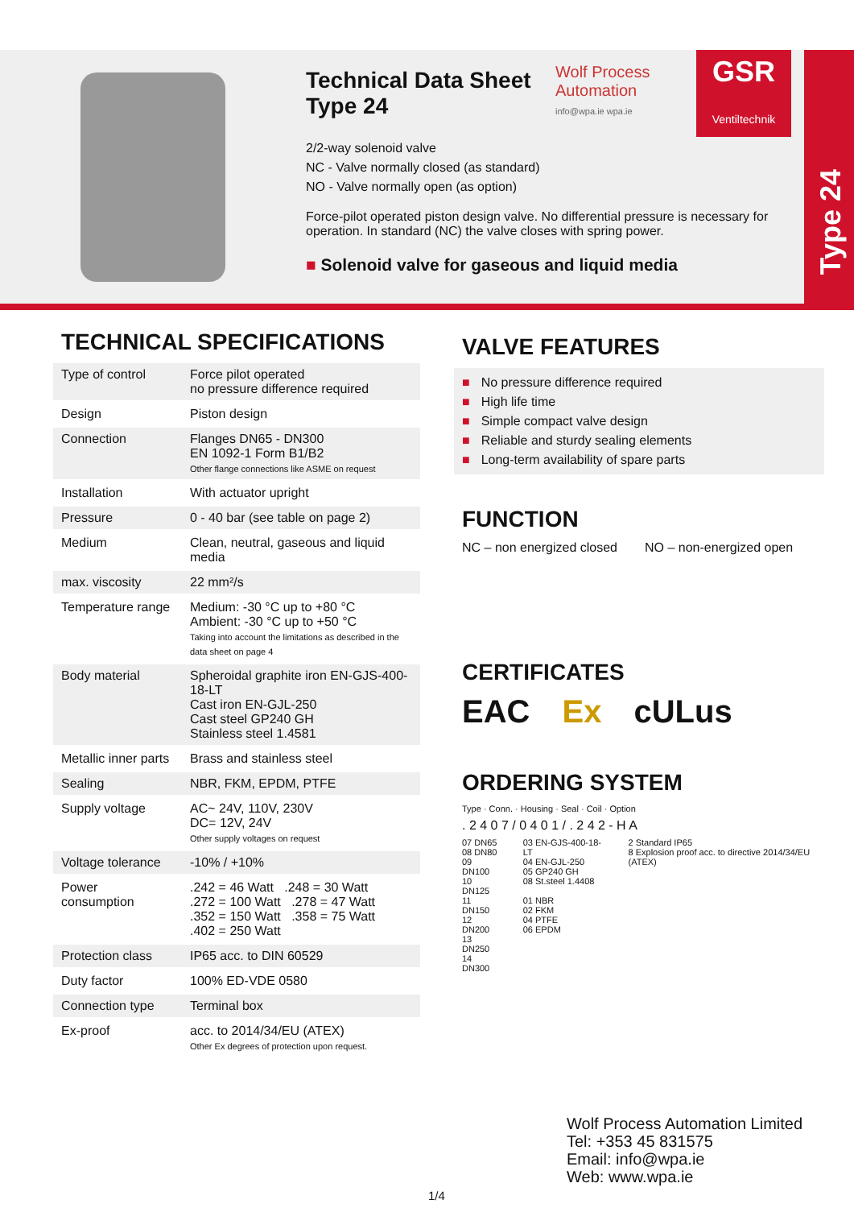Type 24
GSR
Ventiltechnik
Wolf Process
Automation
info@wpa.ie wpa.ie
Technical Data Sheet
Type 24
2/2-way solenoid valve
NC - Valve normally closed (as standard)
NO - Valve normally open (as option)
Force-pilot operated piston design valve. No differential pressure is necessary for operation. In standard (NC) the valve closes with spring power.
■ Solenoid valve for gaseous and liquid media
TECHNICAL SPECIFICATIONS
| Type of control | Force pilot operated no pressure difference required |
| Design | Piston design |
| Connection | Flanges DN65 - DN300 EN 1092-1 Form B1/B2 Other flange connections like ASME on request |
| Installation | With actuator upright |
| Pressure | 0 - 40 bar (see table on page 2) |
| Medium | Clean, neutral, gaseous and liquid media |
| max. viscosity | 22 mm²/s |
| Temperature range | Medium: -30 °C up to +80 °C Ambient: -30 °C up to +50 °C Taking into account the limitations as described in the data sheet on page 4 |
| Body material | Spheroidal graphite iron EN-GJS-400-18-LT Cast iron EN-GJL-250 Cast steel GP240 GH Stainless steel 1.4581 |
| Metallic inner parts | Brass and stainless steel |
| Sealing | NBR, FKM, EPDM, PTFE |
| Supply voltage | AC~ 24V, 110V, 230V DC= 12V, 24V Other supply voltages on request |
| Voltage tolerance | -10% / +10% |
| Power consumption | .242 = 46 Watt .248 = 30 Watt .272 = 100 Watt .278 = 47 Watt .352 = 150 Watt .358 = 75 Watt .402 = 250 Watt |
| Protection class | IP65 acc. to DIN 60529 |
| Duty factor | 100% ED-VDE 0580 |
| Connection type | Terminal box |
| Ex-proof | acc. to 2014/34/EU (ATEX) Other Ex degrees of protection upon request. |
VALVE FEATURES
■ No pressure difference required
■ High life time
■ Simple compact valve design
■ Reliable and sturdy sealing elements
■ Long-term availability of spare parts
FUNCTION
NC – non energized closed NO – non-energized open
CERTIFICATES
EAC Ex cULus
ORDERING SYSTEM
Type · Conn. · Housing · Seal · Coil · Option
. 2 4 0 7 / 0 4 0 1 / . 2 4 2 - H A
07 DN65
08 DN80
09 DN100
10 DN125
11 DN150
12 DN200
13 DN250
14 DN300
03 EN-GJS-400-18-LT
04 EN-GJL-250
05 GP240 GH
08 St.steel 1.4408
01 NBR
02 FKM
04 PTFE
06 EPDM
2 Standard IP65
8 Explosion proof acc. to directive 2014/34/EU (ATEX)
Wolf Process Automation Limited
Tel: +353 45 831575
Email: info@wpa.ie
Web: www.wpa.ie
1/4